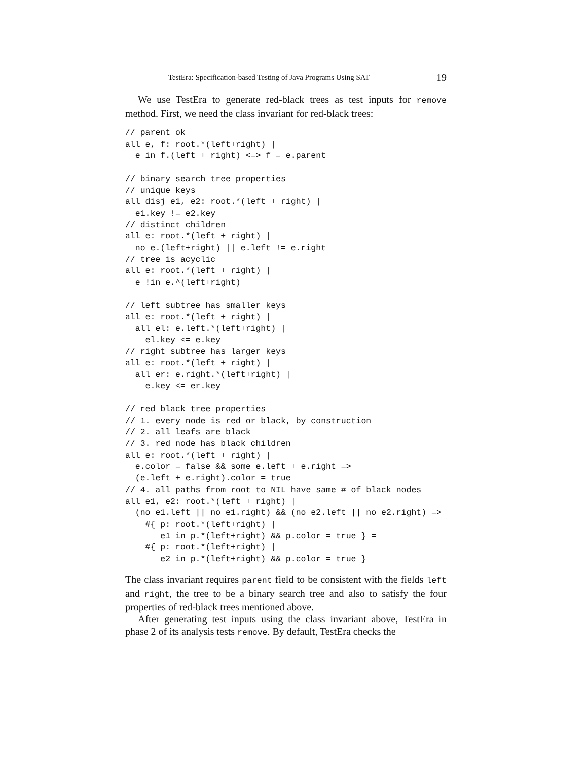TestEra: Specification-based Testing of Java Programs Using SAT 19
We use TestEra to generate red-black trees as test inputs for remove method. First, we need the class invariant for red-black trees:
// parent ok
all e, f: root.*(left+right) |
  e in f.(left + right) <=> f = e.parent

// binary search tree properties
// unique keys
all disj e1, e2: root.*(left + right) |
  e1.key != e2.key
// distinct children
all e: root.*(left + right) |
  no e.(left+right) || e.left != e.right
// tree is acyclic
all e: root.*(left + right) |
  e !in e.^(left+right)

// left subtree has smaller keys
all e: root.*(left + right) |
  all el: e.left.*(left+right) |
    el.key <= e.key
// right subtree has larger keys
all e: root.*(left + right) |
  all er: e.right.*(left+right) |
    e.key <= er.key

// red black tree properties
// 1. every node is red or black, by construction
// 2. all leafs are black
// 3. red node has black children
all e: root.*(left + right) |
  e.color = false && some e.left + e.right =>
  (e.left + e.right).color = true
// 4. all paths from root to NIL have same # of black nodes
all e1, e2: root.*(left + right) |
  (no e1.left || no e1.right) && (no e2.left || no e2.right) =>
    #{ p: root.*(left+right) |
       e1 in p.*(left+right) && p.color = true } =
    #{ p: root.*(left+right) |
       e2 in p.*(left+right) && p.color = true }
The class invariant requires parent field to be consistent with the fields left and right, the tree to be a binary search tree and also to satisfy the four properties of red-black trees mentioned above.
After generating test inputs using the class invariant above, TestEra in phase 2 of its analysis tests remove. By default, TestEra checks the